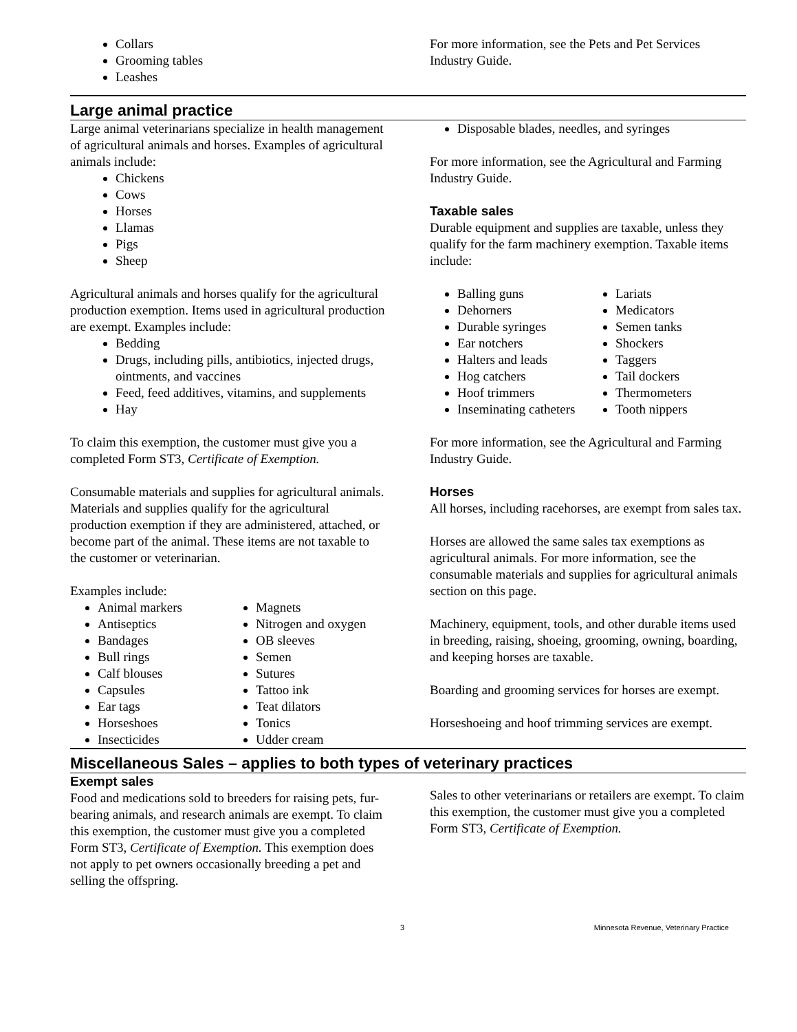Collars
Grooming tables
Leashes
For more information, see the Pets and Pet Services Industry Guide.
Large animal practice
Large animal veterinarians specialize in health management of agricultural animals and horses. Examples of agricultural animals include:
Chickens
Cows
Horses
Llamas
Pigs
Sheep
Agricultural animals and horses qualify for the agricultural production exemption. Items used in agricultural production are exempt. Examples include:
Bedding
Drugs, including pills, antibiotics, injected drugs, ointments, and vaccines
Feed, feed additives, vitamins, and supplements
Hay
To claim this exemption, the customer must give you a completed Form ST3, Certificate of Exemption.
Consumable materials and supplies for agricultural animals.
Materials and supplies qualify for the agricultural production exemption if they are administered, attached, or become part of the animal. These items are not taxable to the customer or veterinarian.
Examples include:
Animal markers
Antiseptics
Bandages
Bull rings
Calf blouses
Capsules
Ear tags
Horseshoes
Insecticides
Magnets
Nitrogen and oxygen
OB sleeves
Semen
Sutures
Tattoo ink
Teat dilators
Tonics
Udder cream
Disposable blades, needles, and syringes
For more information, see the Agricultural and Farming Industry Guide.
Taxable sales
Durable equipment and supplies are taxable, unless they qualify for the farm machinery exemption. Taxable items include:
Balling guns
Dehorners
Durable syringes
Ear notchers
Halters and leads
Hog catchers
Hoof trimmers
Inseminating catheters
Lariats
Medicators
Semen tanks
Shockers
Taggers
Tail dockers
Thermometers
Tooth nippers
For more information, see the Agricultural and Farming Industry Guide.
Horses
All horses, including racehorses, are exempt from sales tax.
Horses are allowed the same sales tax exemptions as agricultural animals. For more information, see the consumable materials and supplies for agricultural animals section on this page.
Machinery, equipment, tools, and other durable items used in breeding, raising, shoeing, grooming, owning, boarding, and keeping horses are taxable.
Boarding and grooming services for horses are exempt.
Horseshoeing and hoof trimming services are exempt.
Miscellaneous Sales – applies to both types of veterinary practices
Exempt sales
Food and medications sold to breeders for raising pets, fur-bearing animals, and research animals are exempt. To claim this exemption, the customer must give you a completed Form ST3, Certificate of Exemption. This exemption does not apply to pet owners occasionally breeding a pet and selling the offspring.
Sales to other veterinarians or retailers are exempt. To claim this exemption, the customer must give you a completed Form ST3, Certificate of Exemption.
3 Minnesota Revenue, Veterinary Practice